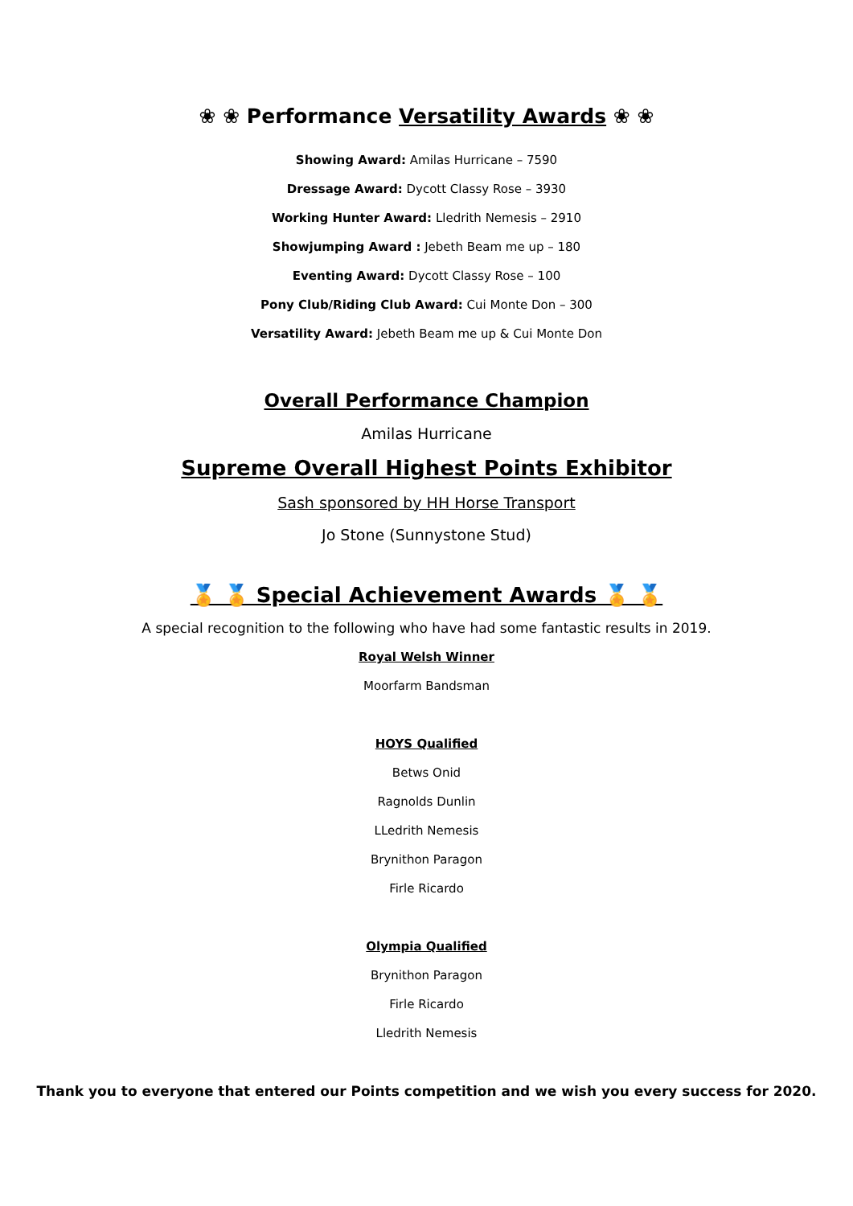❀ ❀ Performance Versatility Awards ❀ ❀
Showing Award: Amilas Hurricane – 7590
Dressage Award: Dycott Classy Rose – 3930
Working Hunter Award: Lledrith Nemesis – 2910
Showjumping Award : Jebeth Beam me up – 180
Eventing Award: Dycott Classy Rose – 100
Pony Club/Riding Club Award: Cui Monte Don – 300
Versatility Award: Jebeth Beam me up & Cui Monte Don
Overall Performance Champion
Amilas Hurricane
Supreme Overall Highest Points Exhibitor
Sash sponsored by HH Horse Transport
Jo Stone (Sunnystone Stud)
🏅 🏅 Special Achievement Awards 🏅 🏅
A special recognition to the following who have had some fantastic results in 2019.
Royal Welsh Winner
Moorfarm Bandsman
HOYS Qualified
Betws Onid
Ragnolds Dunlin
LLedrith Nemesis
Brynithon Paragon
Firle Ricardo
Olympia Qualified
Brynithon Paragon
Firle Ricardo
Lledrith Nemesis
Thank you to everyone that entered our Points competition and we wish you every success for 2020.